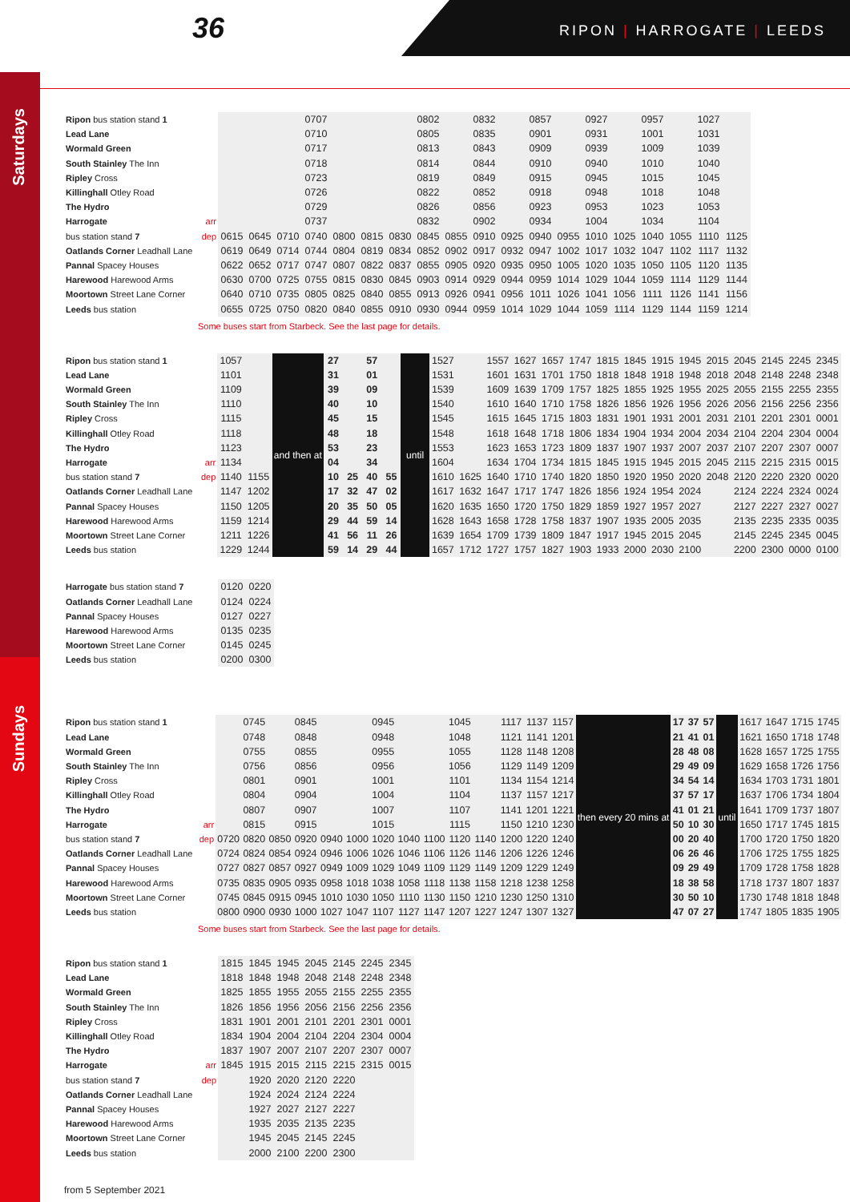36 RIPON | HARROGATE | LEEDS
Saturdays
Sundays
| Ripon bus station stand 1 | | | | | 0707 | | | | 0802 | | 0832 | | 0857 | | 0927 | | 0957 | | 1027 | |
| Lead Lane | | | | | 0710 | | | | 0805 | | 0835 | | 0901 | | 0931 | | 1001 | | 1031 | |
| Wormald Green | | | | | 0717 | | | | 0813 | | 0843 | | 0909 | | 0939 | | 1009 | | 1039 | |
| South Stainley The Inn | | | | | 0718 | | | | 0814 | | 0844 | | 0910 | | 0940 | | 1010 | | 1040 | |
| Ripley Cross | | | | | 0723 | | | | 0819 | | 0849 | | 0915 | | 0945 | | 1015 | | 1045 | |
| Killinghall Otley Road | | | | | 0726 | | | | 0822 | | 0852 | | 0918 | | 0948 | | 1018 | | 1048 | |
| The Hydro | | | | | 0729 | | | | 0826 | | 0856 | | 0923 | | 0953 | | 1023 | | 1053 | |
| Harrogate | arr | | | | 0737 | | | | 0832 | | 0902 | | 0934 | | 1004 | | 1034 | | 1104 | |
| bus station stand 7 | dep | 0615 | 0645 | 0710 | 0740 | 0800 | 0815 | 0830 | 0845 | 0855 | 0910 | 0925 | 0940 | 0955 | 1010 | 1025 | 1040 | 1055 | 1110 | 1125 |
| Oatlands Corner Leadhall Lane | | 0619 | 0649 | 0714 | 0744 | 0804 | 0819 | 0834 | 0852 | 0902 | 0917 | 0932 | 0947 | 1002 | 1017 | 1032 | 1047 | 1102 | 1117 | 1132 |
| Pannal Spacey Houses | | 0622 | 0652 | 0717 | 0747 | 0807 | 0822 | 0837 | 0855 | 0905 | 0920 | 0935 | 0950 | 1005 | 1020 | 1035 | 1050 | 1105 | 1120 | 1135 |
| Harewood Harewood Arms | | 0630 | 0700 | 0725 | 0755 | 0815 | 0830 | 0845 | 0903 | 0914 | 0929 | 0944 | 0959 | 1014 | 1029 | 1044 | 1059 | 1114 | 1129 | 1144 |
| Moortown Street Lane Corner | | 0640 | 0710 | 0735 | 0805 | 0825 | 0840 | 0855 | 0913 | 0926 | 0941 | 0956 | 1011 | 1026 | 1041 | 1056 | 1111 | 1126 | 1141 | 1156 |
| Leeds bus station | | 0655 | 0725 | 0750 | 0820 | 0840 | 0855 | 0910 | 0930 | 0944 | 0959 | 1014 | 1029 | 1044 | 1059 | 1114 | 1129 | 1144 | 1159 | 1214 |
Some buses start from Starbeck. See the last page for details.
| Ripon bus station stand 1 | | 1057 | | and then at | 27 | | 57 | | until | 1527 | | 1557 | 1627 | 1657 | 1747 | 1815 | 1845 | 1915 | 1945 | 2015 | 2045 | 2145 | 2245 | 2345 |
| Lead Lane | | 1101 | | | 31 | | 01 | | | 1531 | | 1601 | 1631 | 1701 | 1750 | 1818 | 1848 | 1918 | 1948 | 2018 | 2048 | 2148 | 2248 | 2348 |
| Wormald Green | | 1109 | | | 39 | | 09 | | | 1539 | | 1609 | 1639 | 1709 | 1757 | 1825 | 1855 | 1925 | 1955 | 2025 | 2055 | 2155 | 2255 | 2355 |
| South Stainley The Inn | | 1110 | | | 40 | | 10 | | | 1540 | | 1610 | 1640 | 1710 | 1758 | 1826 | 1856 | 1926 | 1956 | 2026 | 2056 | 2156 | 2256 | 2356 |
| Ripley Cross | | 1115 | | | 45 | | 15 | | | 1545 | | 1615 | 1645 | 1715 | 1803 | 1831 | 1901 | 1931 | 2001 | 2031 | 2101 | 2201 | 2301 | 0001 |
| Killinghall Otley Road | | 1118 | | | 48 | | 18 | | | 1548 | | 1618 | 1648 | 1718 | 1806 | 1834 | 1904 | 1934 | 2004 | 2034 | 2104 | 2204 | 2304 | 0004 |
| The Hydro | | 1123 | | | 53 | | 23 | | | 1553 | | 1623 | 1653 | 1723 | 1809 | 1837 | 1907 | 1937 | 2007 | 2037 | 2107 | 2207 | 2307 | 0007 |
| Harrogate | arr | 1134 | | | 04 | | 34 | | | 1604 | | 1634 | 1704 | 1734 | 1815 | 1845 | 1915 | 1945 | 2015 | 2045 | 2115 | 2215 | 2315 | 0015 |
| bus station stand 7 | dep | 1140 | 1155 | | 10 | 25 | 40 | 55 | | 1610 | 1625 | 1640 | 1710 | 1740 | 1820 | 1850 | 1920 | 1950 | 2020 | 2048 | 2120 | 2220 | 2320 | 0020 |
| Oatlands Corner Leadhall Lane | | 1147 | 1202 | | 17 | 32 | 47 | 02 | | 1617 | 1632 | 1647 | 1717 | 1747 | 1826 | 1856 | 1924 | 1954 | 2024 | | 2124 | 2224 | 2324 | 0024 |
| Pannal Spacey Houses | | 1150 | 1205 | | 20 | 35 | 50 | 05 | | 1620 | 1635 | 1650 | 1720 | 1750 | 1829 | 1859 | 1927 | 1957 | 2027 | | 2127 | 2227 | 2327 | 0027 |
| Harewood Harewood Arms | | 1159 | 1214 | | 29 | 44 | 59 | 14 | | 1628 | 1643 | 1658 | 1728 | 1758 | 1837 | 1907 | 1935 | 2005 | 2035 | | 2135 | 2235 | 2335 | 0035 |
| Moortown Street Lane Corner | | 1211 | 1226 | | 41 | 56 | 11 | 26 | | 1639 | 1654 | 1709 | 1739 | 1809 | 1847 | 1917 | 1945 | 2015 | 2045 | | 2145 | 2245 | 2345 | 0045 |
| Leeds bus station | | 1229 | 1244 | | 59 | 14 | 29 | 44 | | 1657 | 1712 | 1727 | 1757 | 1827 | 1903 | 1933 | 2000 | 2030 | 2100 | | 2200 | 2300 | 0000 | 0100 |
| Harrogate bus station stand 7 | | 0120 | 0220 |
| Oatlands Corner Leadhall Lane | | 0124 | 0224 |
| Pannal Spacey Houses | | 0127 | 0227 |
| Harewood Harewood Arms | | 0135 | 0235 |
| Moortown Street Lane Corner | | 0145 | 0245 |
| Leeds bus station | | 0200 | 0300 |
| Ripon bus station stand 1 | | | 0745 | | 0845 | | | 0945 | | | 1045 | | 1117 | 1137 | 1157 | then every 20 mins at | 17 | 37 | 57 | until | 1617 | 1647 | 1715 | 1745 |
| Lead Lane | | | 0748 | | 0848 | | | 0948 | | | 1048 | | 1121 | 1141 | 1201 | | 21 | 41 | 01 | | 1621 | 1650 | 1718 | 1748 |
| Wormald Green | | | 0755 | | 0855 | | | 0955 | | | 1055 | | 1128 | 1148 | 1208 | | 28 | 48 | 08 | | 1628 | 1657 | 1725 | 1755 |
| South Stainley The Inn | | | 0756 | | 0856 | | | 0956 | | | 1056 | | 1129 | 1149 | 1209 | | 29 | 49 | 09 | | 1629 | 1658 | 1726 | 1756 |
| Ripley Cross | | | 0801 | | 0901 | | | 1001 | | | 1101 | | 1134 | 1154 | 1214 | | 34 | 54 | 14 | | 1634 | 1703 | 1731 | 1801 |
| Killinghall Otley Road | | | 0804 | | 0904 | | | 1004 | | | 1104 | | 1137 | 1157 | 1217 | | 37 | 57 | 17 | | 1637 | 1706 | 1734 | 1804 |
| The Hydro | | | 0807 | | 0907 | | | 1007 | | | 1107 | | 1141 | 1201 | 1221 | | 41 | 01 | 21 | | 1641 | 1709 | 1737 | 1807 |
| Harrogate | arr | | 0815 | | 0915 | | | 1015 | | | 1115 | | 1150 | 1210 | 1230 | | 50 | 10 | 30 | | 1650 | 1717 | 1745 | 1815 |
| bus station stand 7 | dep | 0720 | 0820 | 0850 | 0920 | 0940 | 1000 | 1020 | 1040 | 1100 | 1120 | 1140 | 1200 | 1220 | 1240 | | 00 | 20 | 40 | | 1700 | 1720 | 1750 | 1820 |
| Oatlands Corner Leadhall Lane | | 0724 | 0824 | 0854 | 0924 | 0946 | 1006 | 1026 | 1046 | 1106 | 1126 | 1146 | 1206 | 1226 | 1246 | | 06 | 26 | 46 | | 1706 | 1725 | 1755 | 1825 |
| Pannal Spacey Houses | | 0727 | 0827 | 0857 | 0927 | 0949 | 1009 | 1029 | 1049 | 1109 | 1129 | 1149 | 1209 | 1229 | 1249 | | 09 | 29 | 49 | | 1709 | 1728 | 1758 | 1828 |
| Harewood Harewood Arms | | 0735 | 0835 | 0905 | 0935 | 0958 | 1018 | 1038 | 1058 | 1118 | 1138 | 1158 | 1218 | 1238 | 1258 | | 18 | 38 | 58 | | 1718 | 1737 | 1807 | 1837 |
| Moortown Street Lane Corner | | 0745 | 0845 | 0915 | 0945 | 1010 | 1030 | 1050 | 1110 | 1130 | 1150 | 1210 | 1230 | 1250 | 1310 | | 30 | 50 | 10 | | 1730 | 1748 | 1818 | 1848 |
| Leeds bus station | | 0800 | 0900 | 0930 | 1000 | 1027 | 1047 | 1107 | 1127 | 1147 | 1207 | 1227 | 1247 | 1307 | 1327 | | 47 | 07 | 27 | | 1747 | 1805 | 1835 | 1905 |
Some buses start from Starbeck. See the last page for details.
| Ripon bus station stand 1 | | 1815 | 1845 | 1945 | 2045 | 2145 | 2245 | 2345 |
| Lead Lane | | 1818 | 1848 | 1948 | 2048 | 2148 | 2248 | 2348 |
| Wormald Green | | 1825 | 1855 | 1955 | 2055 | 2155 | 2255 | 2355 |
| South Stainley The Inn | | 1826 | 1856 | 1956 | 2056 | 2156 | 2256 | 2356 |
| Ripley Cross | | 1831 | 1901 | 2001 | 2101 | 2201 | 2301 | 0001 |
| Killinghall Otley Road | | 1834 | 1904 | 2004 | 2104 | 2204 | 2304 | 0004 |
| The Hydro | | 1837 | 1907 | 2007 | 2107 | 2207 | 2307 | 0007 |
| Harrogate | arr | 1845 | 1915 | 2015 | 2115 | 2215 | 2315 | 0015 |
| bus station stand 7 | dep | | 1920 | 2020 | 2120 | 2220 | | |
| Oatlands Corner Leadhall Lane | | | 1924 | 2024 | 2124 | 2224 | | |
| Pannal Spacey Houses | | | 1927 | 2027 | 2127 | 2227 | | |
| Harewood Harewood Arms | | | 1935 | 2035 | 2135 | 2235 | | |
| Moortown Street Lane Corner | | | 1945 | 2045 | 2145 | 2245 | | |
| Leeds bus station | | | 2000 | 2100 | 2200 | 2300 | | |
from 5 September 2021